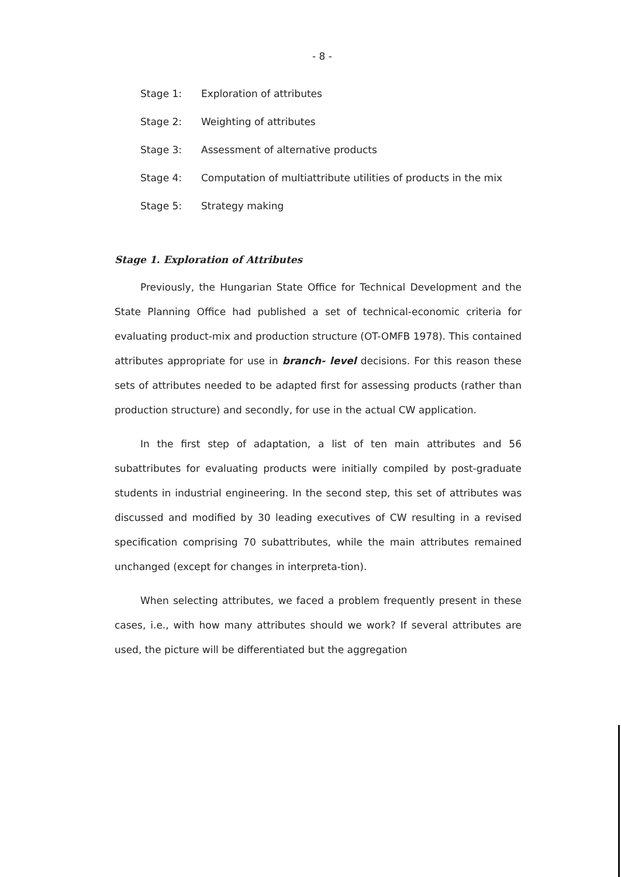- 8 -
Stage 1: Exploration of attributes
Stage 2: Weighting of attributes
Stage 3: Assessment of alternative products
Stage 4: Computation of multiattribute utilities of products in the mix
Stage 5: Strategy making
Stage 1. Exploration of Attributes
Previously, the Hungarian State Office for Technical Development and the State Planning Office had published a set of technical-economic criteria for evaluating product-mix and production structure (OT-OMFB 1978). This contained attributes appropriate for use in branch- level decisions. For this reason these sets of attributes needed to be adapted first for assessing products (rather than production structure) and secondly, for use in the actual CW application.
In the first step of adaptation, a list of ten main attributes and 56 subattributes for evaluating products were initially compiled by post-graduate students in industrial engineering. In the second step, this set of attributes was discussed and modified by 30 leading executives of CW resulting in a revised specification comprising 70 subattributes, while the main attributes remained unchanged (except for changes in interpreta-tion).
When selecting attributes, we faced a problem frequently present in these cases, i.e., with how many attributes should we work? If several attributes are used, the picture will be differentiated but the aggregation